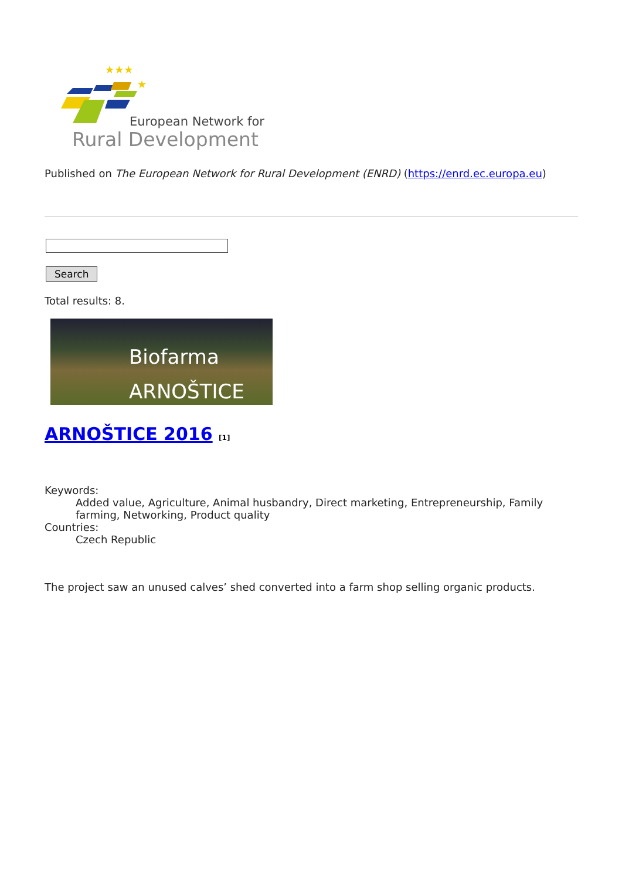★★★
★
European Network for
Rural Development
Published on The European Network for Rural Development (ENRD) (https://enrd.ec.europa.eu)
Search
Total results: 8.
Biofarma
ARNOŠTICE
ARNOŠTICE 2016 [1]
Keywords:
Added value, Agriculture, Animal husbandry, Direct marketing, Entrepreneurship, Family farming, Networking, Product quality
Countries:
Czech Republic
The project saw an unused calves’ shed converted into a farm shop selling organic products.